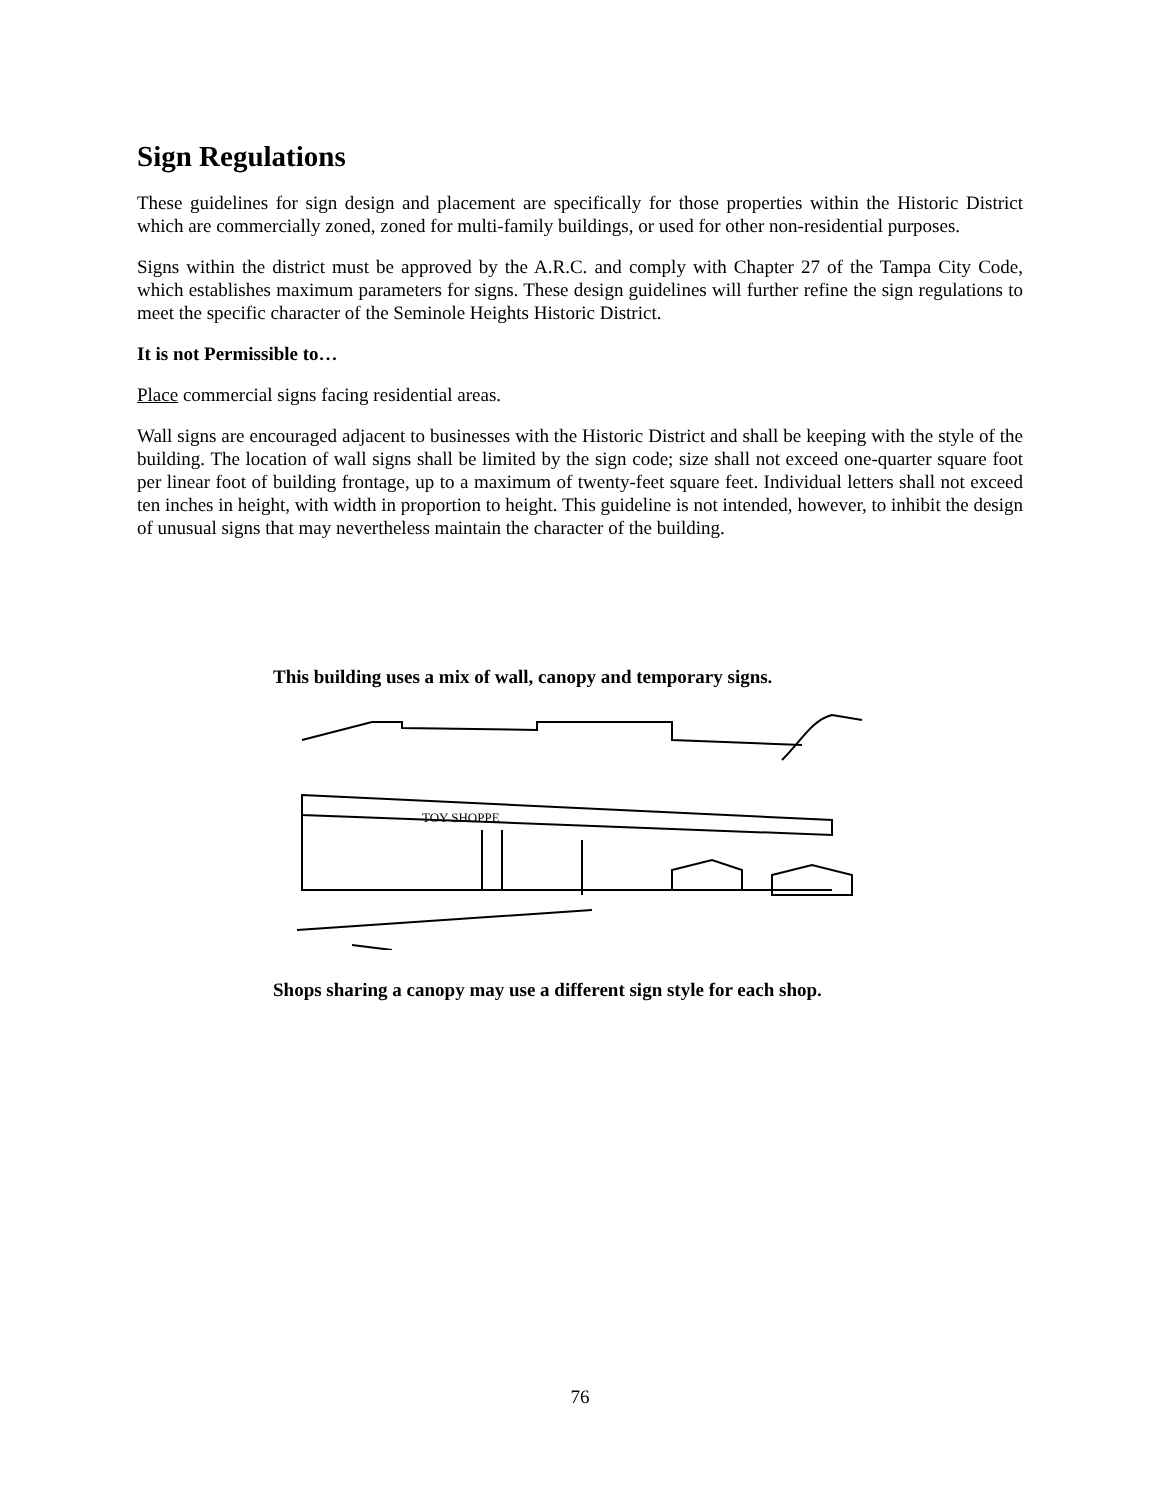Sign Regulations
These guidelines for sign design and placement are specifically for those properties within the Historic District which are commercially zoned, zoned for multi-family buildings, or used for other non-residential purposes.
Signs within the district must be approved by the A.R.C. and comply with Chapter 27 of the Tampa City Code, which establishes maximum parameters for signs. These design guidelines will further refine the sign regulations to meet the specific character of the Seminole Heights Historic District.
It is not Permissible to…
Place commercial signs facing residential areas.
Wall signs are encouraged adjacent to businesses with the Historic District and shall be keeping with the style of the building. The location of wall signs shall be limited by the sign code; size shall not exceed one-quarter square foot per linear foot of building frontage, up to a maximum of twenty-feet square feet. Individual letters shall not exceed ten inches in height, with width in proportion to height. This guideline is not intended, however, to inhibit the design of unusual signs that may nevertheless maintain the character of the building.
This building uses a mix of wall, canopy and temporary signs.
TOY SHOPPE
Shops sharing a canopy may use a different sign style for each shop.
76